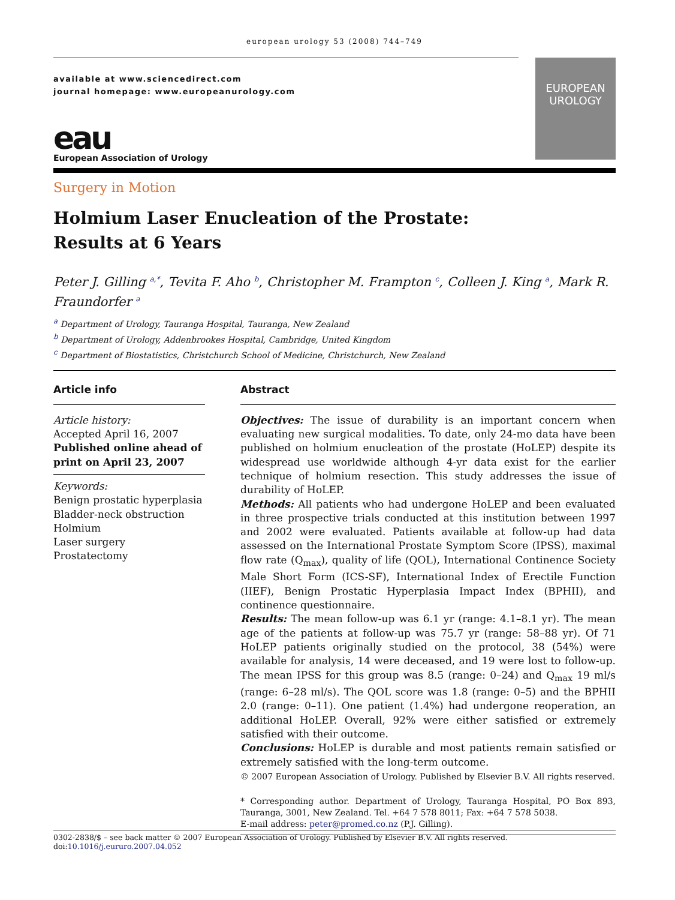european urology 53 (2008) 744–749
available at www.sciencedirect.com
journal homepage: www.europeanurology.com
eau
European Association of Urology
EUROPEAN
UROLOGY
Surgery in Motion
Holmium Laser Enucleation of the Prostate:
Results at 6 Years
Peter J. Gilling <sup>a,*</sup>, Tevita F. Aho <sup>b</sup>, Christopher M. Frampton <sup>c</sup>, Colleen J. King <sup>a</sup>, Mark R. Fraundorfer <sup>a</sup>
<sup>a</sup> Department of Urology, Tauranga Hospital, Tauranga, New Zealand
<sup>b</sup> Department of Urology, Addenbrookes Hospital, Cambridge, United Kingdom
<sup>c</sup> Department of Biostatistics, Christchurch School of Medicine, Christchurch, New Zealand
Article info
Article history:
Accepted April 16, 2007
Published online ahead of print on April 23, 2007
Keywords:
Benign prostatic hyperplasia
Bladder-neck obstruction
Holmium
Laser surgery
Prostatectomy
Abstract
Objectives: The issue of durability is an important concern when evaluating new surgical modalities. To date, only 24-mo data have been published on holmium enucleation of the prostate (HoLEP) despite its widespread use worldwide although 4-yr data exist for the earlier technique of holmium resection. This study addresses the issue of durability of HoLEP.
Methods: All patients who had undergone HoLEP and been evaluated in three prospective trials conducted at this institution between 1997 and 2002 were evaluated. Patients available at follow-up had data assessed on the International Prostate Symptom Score (IPSS), maximal flow rate (Q<sub>max</sub>), quality of life (QOL), International Continence Society Male Short Form (ICS-SF), International Index of Erectile Function (IIEF), Benign Prostatic Hyperplasia Impact Index (BPHII), and continence questionnaire.
Results: The mean follow-up was 6.1 yr (range: 4.1–8.1 yr). The mean age of the patients at follow-up was 75.7 yr (range: 58–88 yr). Of 71 HoLEP patients originally studied on the protocol, 38 (54%) were available for analysis, 14 were deceased, and 19 were lost to follow-up. The mean IPSS for this group was 8.5 (range: 0–24) and Q<sub>max</sub> 19 ml/s (range: 6–28 ml/s). The QOL score was 1.8 (range: 0–5) and the BPHII 2.0 (range: 0–11). One patient (1.4%) had undergone reoperation, an additional HoLEP. Overall, 92% were either satisfied or extremely satisfied with their outcome.
Conclusions: HoLEP is durable and most patients remain satisfied or extremely satisfied with the long-term outcome.
© 2007 European Association of Urology. Published by Elsevier B.V. All rights reserved.
* Corresponding author. Department of Urology, Tauranga Hospital, PO Box 893, Tauranga, 3001, New Zealand. Tel. +64 7 578 8011; Fax: +64 7 578 5038.
E-mail address: peter@promed.co.nz (P.J. Gilling).
0302-2838/$ – see back matter © 2007 European Association of Urology. Published by Elsevier B.V. All rights reserved. doi:10.1016/j.eururo.2007.04.052